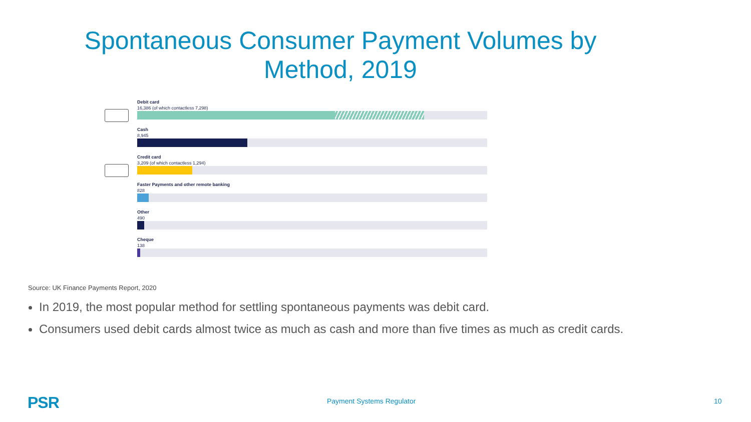Spontaneous Consumer Payment Volumes by
Method, 2019
Debit card
16,386 (of which contactless 7,298)
Cash
8,945
Credit card
3,209 (of which contactless 1,294)
Faster Payments and other remote banking
828
Other
490
Cheque
138
Source: UK Finance Payments Report, 2020
In 2019, the most popular method for settling spontaneous payments was debit card.
Consumers used debit cards almost twice as much as cash and more than five times as much as credit cards.
PSR Payment Systems Regulator 10